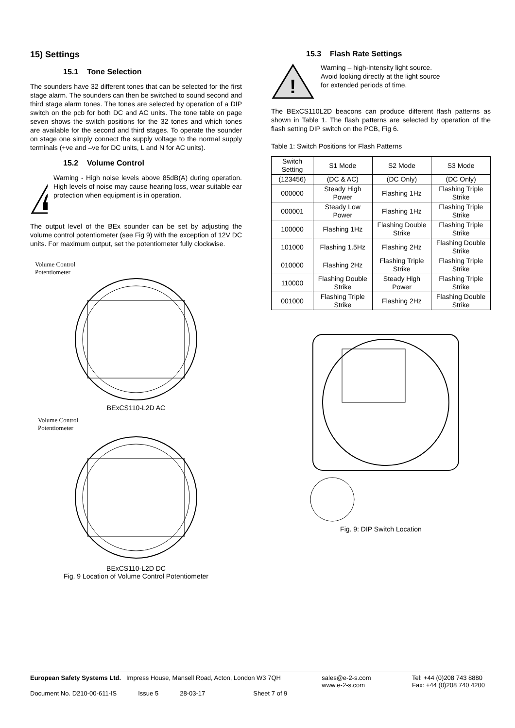15) Settings
15.1 Tone Selection
The sounders have 32 different tones that can be selected for the first stage alarm. The sounders can then be switched to sound second and third stage alarm tones. The tones are selected by operation of a DIP switch on the pcb for both DC and AC units. The tone table on page seven shows the switch positions for the 32 tones and which tones are available for the second and third stages. To operate the sounder on stage one simply connect the supply voltage to the normal supply terminals (+ve and –ve for DC units, L and N for AC units).
15.2 Volume Control
Warning - High noise levels above 85dB(A) during operation. High levels of noise may cause hearing loss, wear suitable ear protection when equipment is in operation.
The output level of the BEx sounder can be set by adjusting the volume control potentiometer (see Fig 9) with the exception of 12V DC units. For maximum output, set the potentiometer fully clockwise.
Volume Control
Potentiometer
BExCS110-L2D AC
Volume Control
Potentiometer
BExCS110-L2D DC
Fig. 9 Location of Volume Control Potentiometer
15.3 Flash Rate Settings
!
Warning – high-intensity light source.
Avoid looking directly at the light source
for extended periods of time.
The BExCS110L2D beacons can produce different flash patterns as shown in Table 1. The flash patterns are selected by operation of the flash setting DIP switch on the PCB, Fig 6.
Table 1: Switch Positions for Flash Patterns
| Switch Setting | S1 Mode | S2 Mode | S3 Mode |
| --- | --- | --- | --- |
| (123456) | (DC & AC) | (DC Only) | (DC Only) |
| 000000 | Steady High Power | Flashing 1Hz | Flashing Triple Strike |
| 000001 | Steady Low Power | Flashing 1Hz | Flashing Triple Strike |
| 100000 | Flashing 1Hz | Flashing Double Strike | Flashing Triple Strike |
| 101000 | Flashing 1.5Hz | Flashing 2Hz | Flashing Double Strike |
| 010000 | Flashing 2Hz | Flashing Triple Strike | Flashing Triple Strike |
| 110000 | Flashing Double Strike | Steady High Power | Flashing Triple Strike |
| 001000 | Flashing Triple Strike | Flashing 2Hz | Flashing Double Strike |
Fig. 9: DIP Switch Location
European Safety Systems Ltd. Impress House, Mansell Road, Acton, London W3 7QH sales@e-2-s.com
www.e-2-s.com Tel: +44 (0)208 743 8880
Fax: +44 (0)208 740 4200
Document No. D210-00-611-IS Issue 5 28-03-17 Sheet 7 of 9